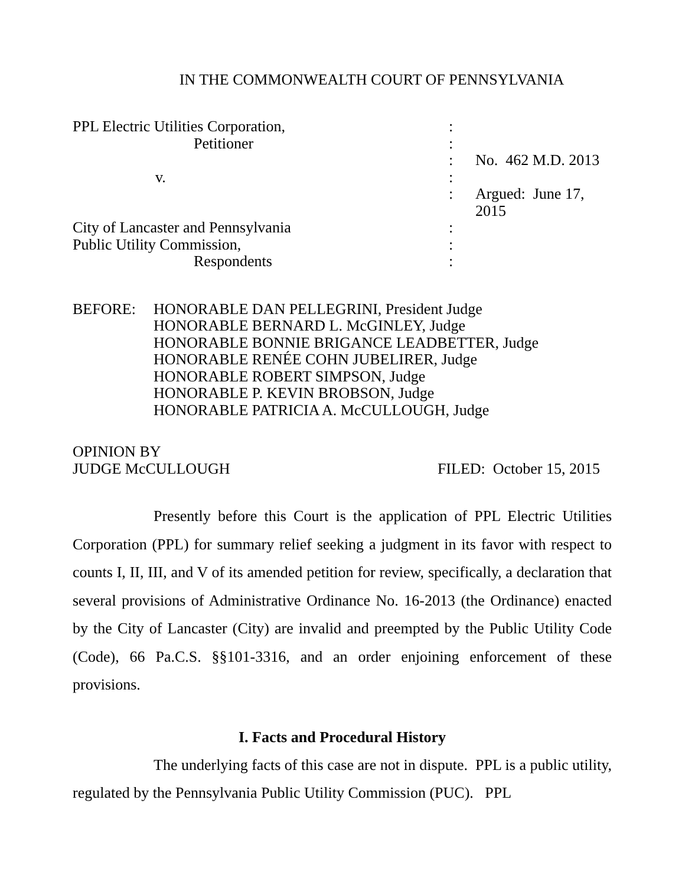IN THE COMMONWEALTH COURT OF PENNSYLVANIA
| PPL Electric Utilities Corporation, | : | |
| Petitioner | : | |
| | : | No. 462 M.D. 2013 |
| v. | : | |
| | : | Argued: June 17, 2015 |
| City of Lancaster and Pennsylvania | : | |
| Public Utility Commission, | : | |
| Respondents | : | |
BEFORE: HONORABLE DAN PELLEGRINI, President Judge
HONORABLE BERNARD L. McGINLEY, Judge
HONORABLE BONNIE BRIGANCE LEADBETTER, Judge
HONORABLE RENÉE COHN JUBELIRER, Judge
HONORABLE ROBERT SIMPSON, Judge
HONORABLE P. KEVIN BROBSON, Judge
HONORABLE PATRICIA A. McCULLOUGH, Judge
OPINION BY
JUDGE McCULLOUGH FILED: October 15, 2015
Presently before this Court is the application of PPL Electric Utilities Corporation (PPL) for summary relief seeking a judgment in its favor with respect to counts I, II, III, and V of its amended petition for review, specifically, a declaration that several provisions of Administrative Ordinance No. 16-2013 (the Ordinance) enacted by the City of Lancaster (City) are invalid and preempted by the Public Utility Code (Code), 66 Pa.C.S. §§101-3316, and an order enjoining enforcement of these provisions.
I. Facts and Procedural History
The underlying facts of this case are not in dispute. PPL is a public utility, regulated by the Pennsylvania Public Utility Commission (PUC). PPL